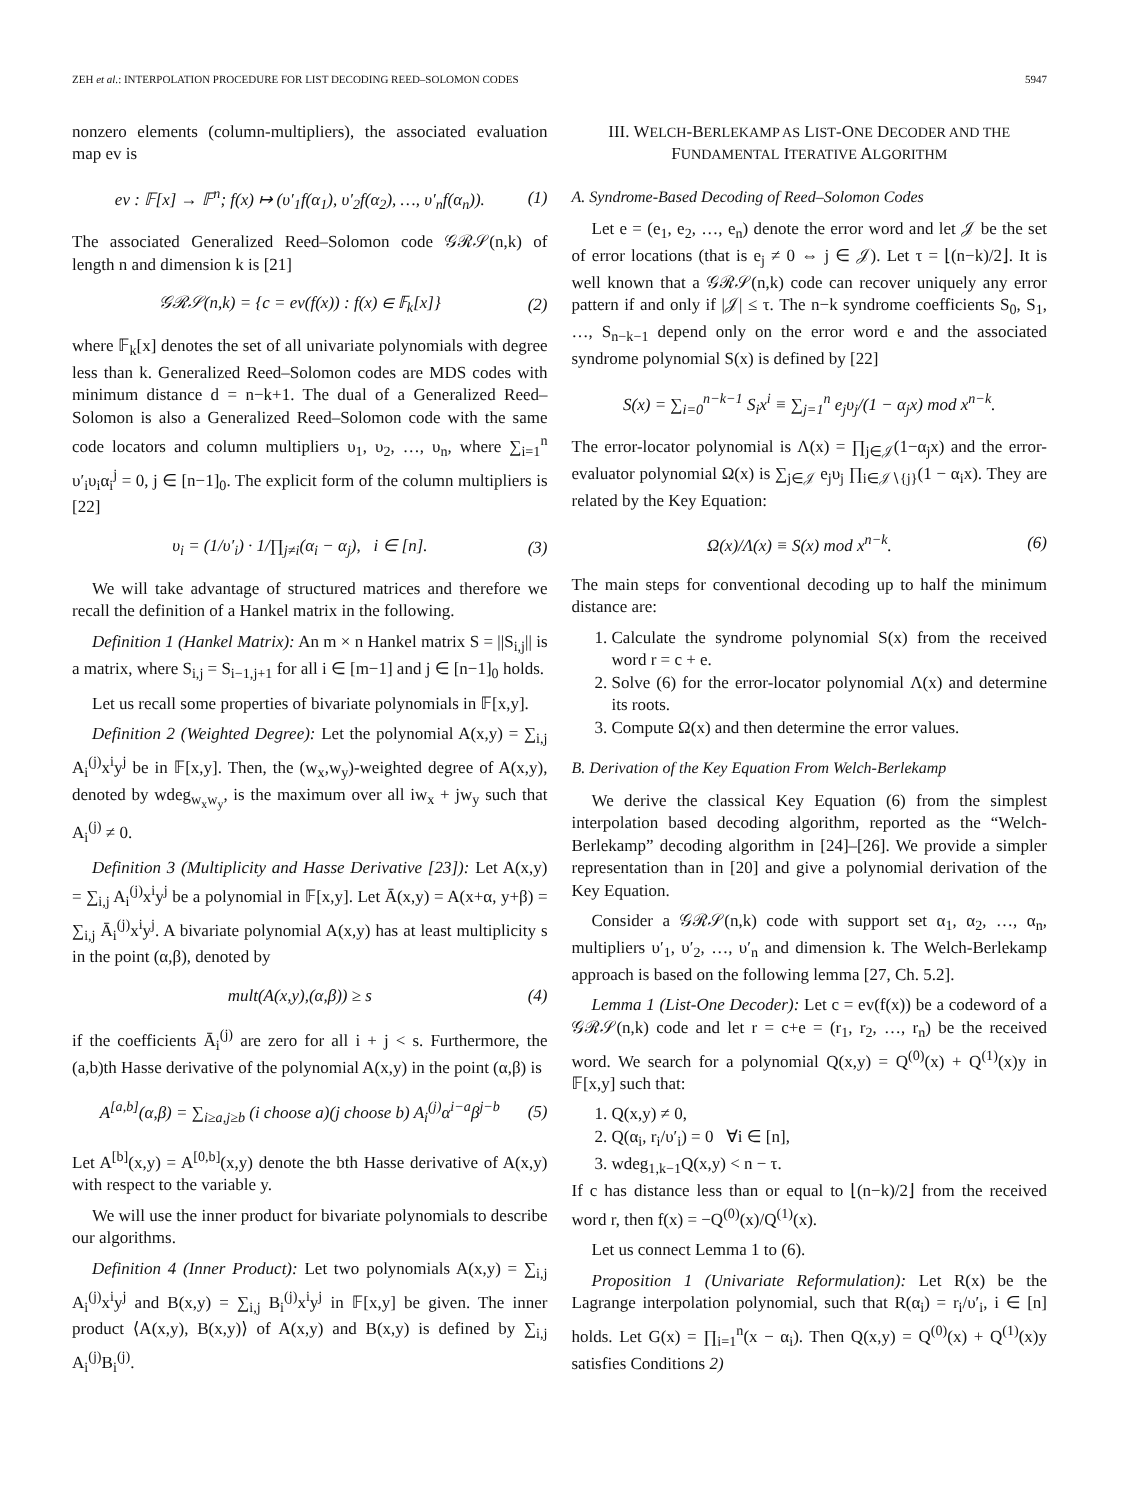ZEH et al.: INTERPOLATION PROCEDURE FOR LIST DECODING REED–SOLOMON CODES 5947
nonzero elements (column-multipliers), the associated evaluation map ev is
ev : 𝔽[x] → 𝔽<sup>n</sup>; f(x) ↦ (υ′<sub>1</sub>f(α<sub>1</sub>), υ′<sub>2</sub>f(α<sub>2</sub>), …, υ′<sub>n</sub>f(α<sub>n</sub>)). (1)
The associated Generalized Reed–Solomon code 𝒢ℛ𝒮(n,k) of length n and dimension k is [21]
𝒢ℛ𝒮(n,k) = {c = ev(f(x)) : f(x) ∈ 𝔽<sub>k</sub>[x]} (2)
where 𝔽<sub>k</sub>[x] denotes the set of all univariate polynomials with degree less than k. Generalized Reed–Solomon codes are MDS codes with minimum distance d = n−k+1. The dual of a Generalized Reed–Solomon is also a Generalized Reed–Solomon code with the same code locators and column multipliers υ<sub>1</sub>, υ<sub>2</sub>, …, υ<sub>n</sub>, where ∑<sub>i=1</sub><sup>n</sup> υ′<sub>i</sub>υ<sub>i</sub>α<sub>i</sub><sup>j</sup> = 0, j ∈ [n−1]<sub>0</sub>. The explicit form of the column multipliers is [22]
υ<sub>i</sub> = (1/υ′<sub>i</sub>) · 1/∏<sub>j≠i</sub>(α<sub>i</sub> − α<sub>j</sub>), i ∈ [n]. (3)
We will take advantage of structured matrices and therefore we recall the definition of a Hankel matrix in the following.
Definition 1 (Hankel Matrix): An m × n Hankel matrix S = ||S<sub>i,j</sub>|| is a matrix, where S<sub>i,j</sub> = S<sub>i−1,j+1</sub> for all i ∈ [m−1] and j ∈ [n−1]<sub>0</sub> holds.
Let us recall some properties of bivariate polynomials in 𝔽[x,y].
Definition 2 (Weighted Degree): Let the polynomial A(x,y) = ∑<sub>i,j</sub> A<sub>i</sub><sup>(j)</sup>x<sup>i</sup>y<sup>j</sup> be in 𝔽[x,y]. Then, the (w<sub>x</sub>,w<sub>y</sub>)-weighted degree of A(x,y), denoted by wdeg<sub>w<sub>x</sub>w<sub>y</sub></sub>, is the maximum over all iw<sub>x</sub> + jw<sub>y</sub> such that A<sub>i</sub><sup>(j)</sup> ≠ 0.
Definition 3 (Multiplicity and Hasse Derivative [23]): Let A(x,y) = ∑<sub>i,j</sub> A<sub>i</sub><sup>(j)</sup>x<sup>i</sup>y<sup>j</sup> be a polynomial in 𝔽[x,y]. Let Ā(x,y) = A(x+α, y+β) = ∑<sub>i,j</sub> Ā<sub>i</sub><sup>(j)</sup>x<sup>i</sup>y<sup>j</sup>. A bivariate polynomial A(x,y) has at least multiplicity s in the point (α,β), denoted by
mult(A(x,y),(α,β)) ≥ s (4)
if the coefficients Ā<sub>i</sub><sup>(j)</sup> are zero for all i + j < s. Furthermore, the (a,b)th Hasse derivative of the polynomial A(x,y) in the point (α,β) is
A<sup>[a,b]</sup>(α,β) = ∑<sub>i≥a,j≥b</sub> (i choose a)(j choose b) A<sub>i</sub><sup>(j)</sup>α<sup>i−a</sup>β<sup>j−b</sup> (5)
Let A<sup>[b]</sup>(x,y) = A<sup>[0,b]</sup>(x,y) denote the bth Hasse derivative of A(x,y) with respect to the variable y.
We will use the inner product for bivariate polynomials to describe our algorithms.
Definition 4 (Inner Product): Let two polynomials A(x,y) = ∑<sub>i,j</sub> A<sub>i</sub><sup>(j)</sup>x<sup>i</sup>y<sup>j</sup> and B(x,y) = ∑<sub>i,j</sub> B<sub>i</sub><sup>(j)</sup>x<sup>i</sup>y<sup>j</sup> in 𝔽[x,y] be given. The inner product ⟨A(x,y), B(x,y)⟩ of A(x,y) and B(x,y) is defined by ∑<sub>i,j</sub> A<sub>i</sub><sup>(j)</sup>B<sub>i</sub><sup>(j)</sup>.
III. WELCH-BERLEKAMP AS LIST-ONE DECODER AND THE
FUNDAMENTAL ITERATIVE ALGORITHM
A. Syndrome-Based Decoding of Reed–Solomon Codes
Let e = (e<sub>1</sub>, e<sub>2</sub>, …, e<sub>n</sub>) denote the error word and let 𝒥 be the set of error locations (that is e<sub>j</sub> ≠ 0 ⇔ j ∈ 𝒥). Let τ = ⌊(n−k)/2⌋. It is well known that a 𝒢ℛ𝒮(n,k) code can recover uniquely any error pattern if and only if |𝒥| ≤ τ. The n−k syndrome coefficients S<sub>0</sub>, S<sub>1</sub>, …, S<sub>n−k−1</sub> depend only on the error word e and the associated syndrome polynomial S(x) is defined by [22]
S(x) = ∑<sub>i=0</sub><sup>n−k−1</sup> S<sub>i</sub>x<sup>i</sup> ≡ ∑<sub>j=1</sub><sup>n</sup> e<sub>j</sub>υ<sub>j</sub>/(1 − α<sub>j</sub>x) mod x<sup>n−k</sup>.
The error-locator polynomial is Λ(x) = ∏<sub>j∈𝒥</sub>(1−α<sub>j</sub>x) and the error-evaluator polynomial Ω(x) is ∑<sub>j∈𝒥</sub> e<sub>j</sub>υ<sub>j</sub> ∏<sub>i∈𝒥∖{j}</sub>(1 − α<sub>i</sub>x). They are related by the Key Equation:
Ω(x)/Λ(x) ≡ S(x) mod x<sup>n−k</sup>. (6)
The main steps for conventional decoding up to half the minimum distance are:
1. Calculate the syndrome polynomial S(x) from the received word r = c + e.
2. Solve (6) for the error-locator polynomial Λ(x) and determine its roots.
3. Compute Ω(x) and then determine the error values.
B. Derivation of the Key Equation From Welch-Berlekamp
We derive the classical Key Equation (6) from the simplest interpolation based decoding algorithm, reported as the “Welch-Berlekamp” decoding algorithm in [24]–[26]. We provide a simpler representation than in [20] and give a polynomial derivation of the Key Equation.
Consider a 𝒢ℛ𝒮(n,k) code with support set α<sub>1</sub>, α<sub>2</sub>, …, α<sub>n</sub>, multipliers υ′<sub>1</sub>, υ′<sub>2</sub>, …, υ′<sub>n</sub> and dimension k. The Welch-Berlekamp approach is based on the following lemma [27, Ch. 5.2].
Lemma 1 (List-One Decoder): Let c = ev(f(x)) be a codeword of a 𝒢ℛ𝒮(n,k) code and let r = c+e = (r<sub>1</sub>, r<sub>2</sub>, …, r<sub>n</sub>) be the received word. We search for a polynomial Q(x,y) = Q<sup>(0)</sup>(x) + Q<sup>(1)</sup>(x)y in 𝔽[x,y] such that:
1. Q(x,y) ≠ 0,
2. Q(α<sub>i</sub>, r<sub>i</sub>/υ′<sub>i</sub>) = 0 ∀i ∈ [n],
3. wdeg<sub>1,k−1</sub>Q(x,y) < n − τ.
If c has distance less than or equal to ⌊(n−k)/2⌋ from the received word r, then f(x) = −Q<sup>(0)</sup>(x)/Q<sup>(1)</sup>(x).
Let us connect Lemma 1 to (6).
Proposition 1 (Univariate Reformulation): Let R(x) be the Lagrange interpolation polynomial, such that R(α<sub>i</sub>) = r<sub>i</sub>/υ′<sub>i</sub>, i ∈ [n] holds. Let G(x) = ∏<sub>i=1</sub><sup>n</sup>(x − α<sub>i</sub>). Then Q(x,y) = Q<sup>(0)</sup>(x) + Q<sup>(1)</sup>(x)y satisfies Conditions 2)